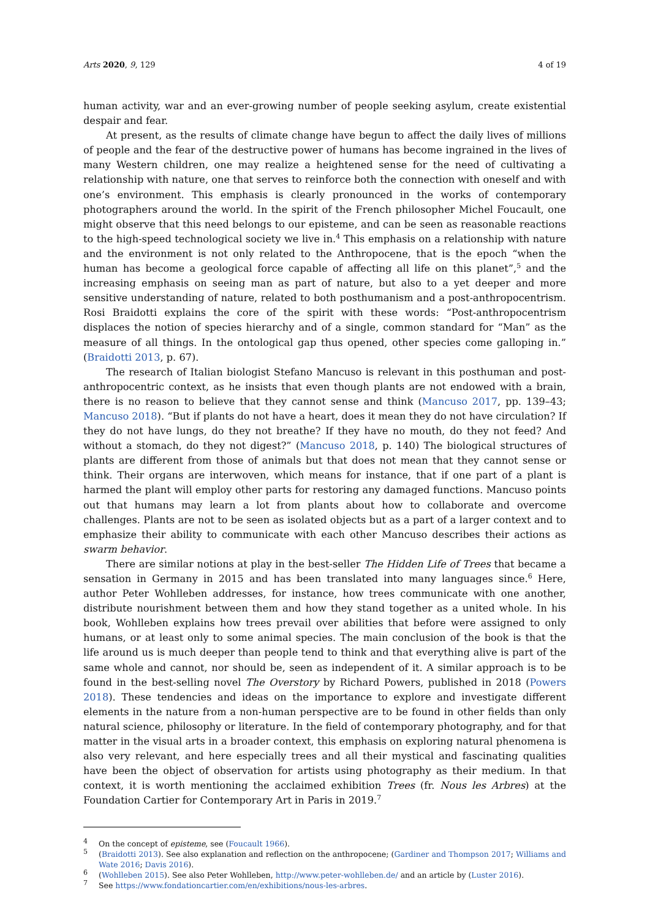Arts 2020, 9, 129 4 of 19
human activity, war and an ever-growing number of people seeking asylum, create existential despair and fear.
At present, as the results of climate change have begun to affect the daily lives of millions of people and the fear of the destructive power of humans has become ingrained in the lives of many Western children, one may realize a heightened sense for the need of cultivating a relationship with nature, one that serves to reinforce both the connection with oneself and with one’s environment. This emphasis is clearly pronounced in the works of contemporary photographers around the world. In the spirit of the French philosopher Michel Foucault, one might observe that this need belongs to our episteme, and can be seen as reasonable reactions to the high-speed technological society we live in.<sup>4</sup> This emphasis on a relationship with nature and the environment is not only related to the Anthropocene, that is the epoch “when the human has become a geological force capable of affecting all life on this planet”,<sup>5</sup> and the increasing emphasis on seeing man as part of nature, but also to a yet deeper and more sensitive understanding of nature, related to both posthumanism and a post-anthropocentrism. Rosi Braidotti explains the core of the spirit with these words: “Post-anthropocentrism displaces the notion of species hierarchy and of a single, common standard for “Man” as the measure of all things. In the ontological gap thus opened, other species come galloping in.” (Braidotti 2013, p. 67).
The research of Italian biologist Stefano Mancuso is relevant in this posthuman and post-anthropocentric context, as he insists that even though plants are not endowed with a brain, there is no reason to believe that they cannot sense and think (Mancuso 2017, pp. 139–43; Mancuso 2018). “But if plants do not have a heart, does it mean they do not have circulation? If they do not have lungs, do they not breathe? If they have no mouth, do they not feed? And without a stomach, do they not digest?” (Mancuso 2018, p. 140) The biological structures of plants are different from those of animals but that does not mean that they cannot sense or think. Their organs are interwoven, which means for instance, that if one part of a plant is harmed the plant will employ other parts for restoring any damaged functions. Mancuso points out that humans may learn a lot from plants about how to collaborate and overcome challenges. Plants are not to be seen as isolated objects but as a part of a larger context and to emphasize their ability to communicate with each other Mancuso describes their actions as swarm behavior.
There are similar notions at play in the best-seller The Hidden Life of Trees that became a sensation in Germany in 2015 and has been translated into many languages since.<sup>6</sup> Here, author Peter Wohlleben addresses, for instance, how trees communicate with one another, distribute nourishment between them and how they stand together as a united whole. In his book, Wohlleben explains how trees prevail over abilities that before were assigned to only humans, or at least only to some animal species. The main conclusion of the book is that the life around us is much deeper than people tend to think and that everything alive is part of the same whole and cannot, nor should be, seen as independent of it. A similar approach is to be found in the best-selling novel The Overstory by Richard Powers, published in 2018 (Powers 2018). These tendencies and ideas on the importance to explore and investigate different elements in the nature from a non-human perspective are to be found in other fields than only natural science, philosophy or literature. In the field of contemporary photography, and for that matter in the visual arts in a broader context, this emphasis on exploring natural phenomena is also very relevant, and here especially trees and all their mystical and fascinating qualities have been the object of observation for artists using photography as their medium. In that context, it is worth mentioning the acclaimed exhibition Trees (fr. Nous les Arbres) at the Foundation Cartier for Contemporary Art in Paris in 2019.<sup>7</sup>
<sup>4</sup>
On the concept of episteme, see (Foucault 1966).
<sup>5</sup>
(Braidotti 2013). See also explanation and reflection on the anthropocene; (Gardiner and Thompson 2017; Williams and Wate 2016; Davis 2016).
<sup>6</sup>
(Wohlleben 2015). See also Peter Wohlleben, http://www.peter-wohlleben.de/ and an article by (Luster 2016).
<sup>7</sup>
See https://www.fondationcartier.com/en/exhibitions/nous-les-arbres.